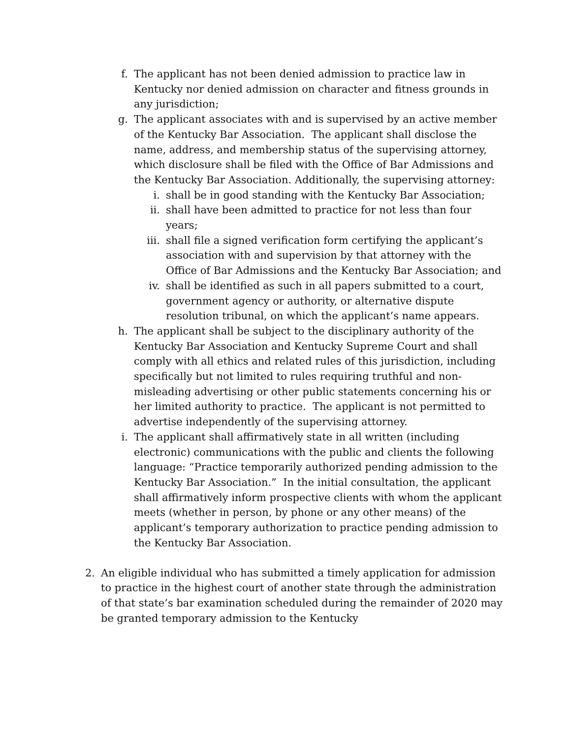f. The applicant has not been denied admission to practice law in Kentucky nor denied admission on character and fitness grounds in any jurisdiction;
g. The applicant associates with and is supervised by an active member of the Kentucky Bar Association. The applicant shall disclose the name, address, and membership status of the supervising attorney, which disclosure shall be filed with the Office of Bar Admissions and the Kentucky Bar Association. Additionally, the supervising attorney:
i. shall be in good standing with the Kentucky Bar Association;
ii. shall have been admitted to practice for not less than four years;
iii. shall file a signed verification form certifying the applicant’s association with and supervision by that attorney with the Office of Bar Admissions and the Kentucky Bar Association; and
iv. shall be identified as such in all papers submitted to a court, government agency or authority, or alternative dispute resolution tribunal, on which the applicant’s name appears.
h. The applicant shall be subject to the disciplinary authority of the Kentucky Bar Association and Kentucky Supreme Court and shall comply with all ethics and related rules of this jurisdiction, including specifically but not limited to rules requiring truthful and non-misleading advertising or other public statements concerning his or her limited authority to practice. The applicant is not permitted to advertise independently of the supervising attorney.
i. The applicant shall affirmatively state in all written (including electronic) communications with the public and clients the following language: “Practice temporarily authorized pending admission to the Kentucky Bar Association.” In the initial consultation, the applicant shall affirmatively inform prospective clients with whom the applicant meets (whether in person, by phone or any other means) of the applicant’s temporary authorization to practice pending admission to the Kentucky Bar Association.
2. An eligible individual who has submitted a timely application for admission to practice in the highest court of another state through the administration of that state’s bar examination scheduled during the remainder of 2020 may be granted temporary admission to the Kentucky